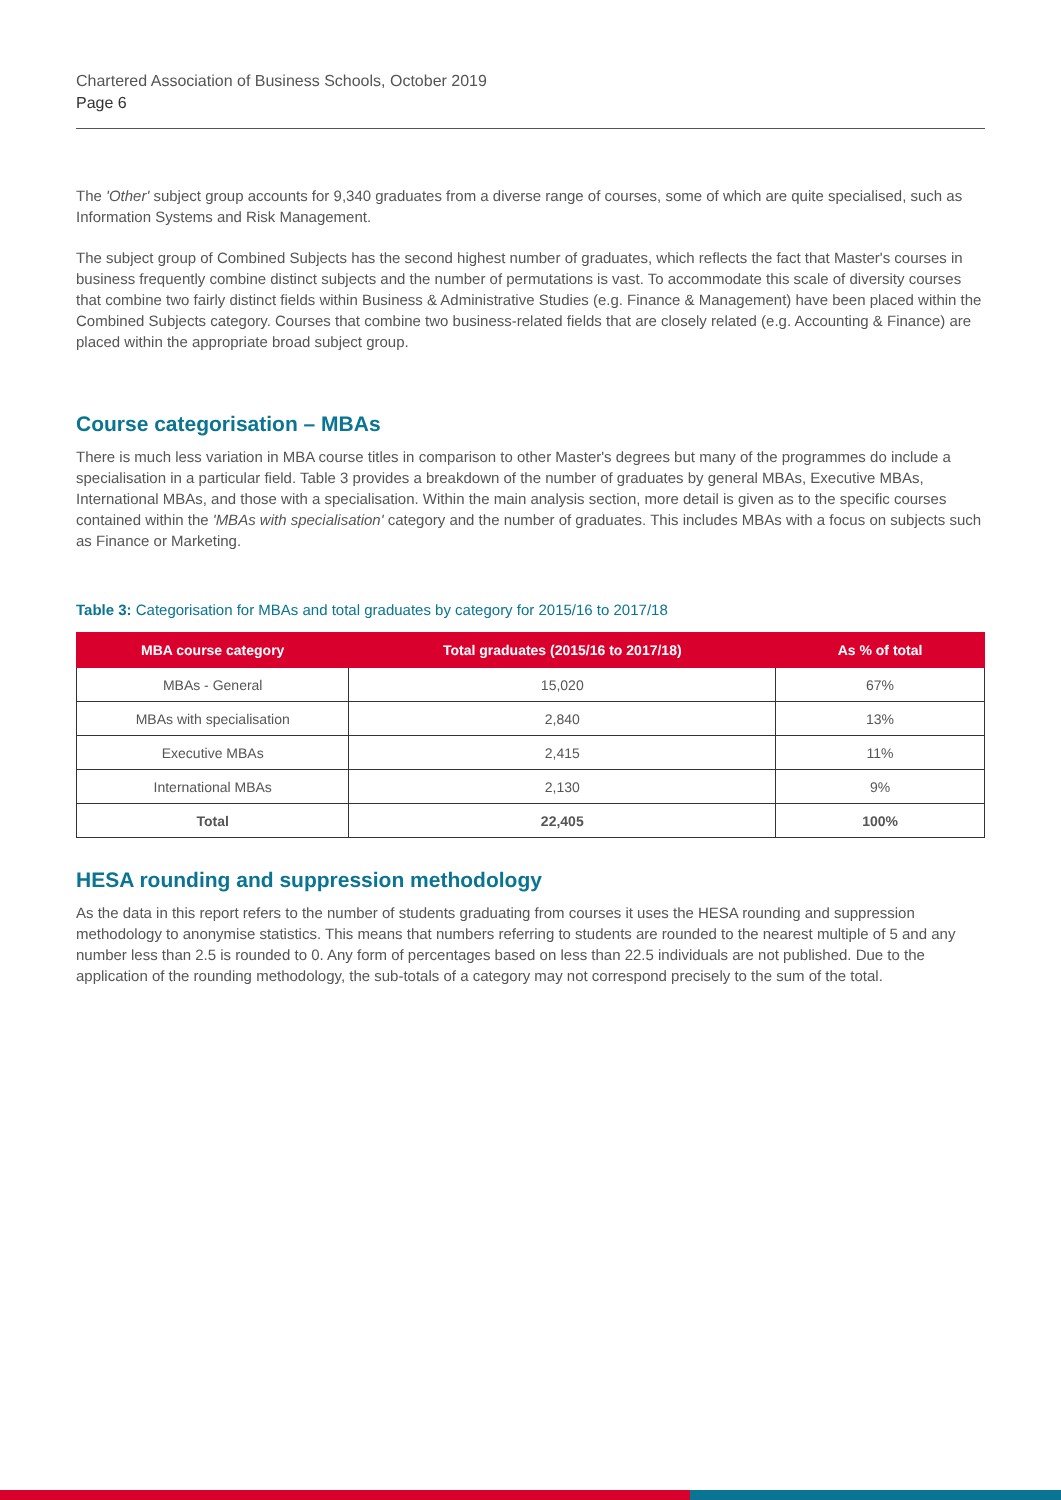Chartered Association of Business Schools, October 2019
Page 6
The 'Other' subject group accounts for 9,340 graduates from a diverse range of courses, some of which are quite specialised, such as Information Systems and Risk Management.
The subject group of Combined Subjects has the second highest number of graduates, which reflects the fact that Master's courses in business frequently combine distinct subjects and the number of permutations is vast. To accommodate this scale of diversity courses that combine two fairly distinct fields within Business & Administrative Studies (e.g. Finance & Management) have been placed within the Combined Subjects category. Courses that combine two business-related fields that are closely related (e.g. Accounting & Finance) are placed within the appropriate broad subject group.
Course categorisation – MBAs
There is much less variation in MBA course titles in comparison to other Master's degrees but many of the programmes do include a specialisation in a particular field. Table 3 provides a breakdown of the number of graduates by general MBAs, Executive MBAs, International MBAs, and those with a specialisation. Within the main analysis section, more detail is given as to the specific courses contained within the 'MBAs with specialisation' category and the number of graduates. This includes MBAs with a focus on subjects such as Finance or Marketing.
Table 3: Categorisation for MBAs and total graduates by category for 2015/16 to 2017/18
| MBA course category | Total graduates (2015/16 to 2017/18) | As % of total |
| --- | --- | --- |
| MBAs - General | 15,020 | 67% |
| MBAs with specialisation | 2,840 | 13% |
| Executive MBAs | 2,415 | 11% |
| International MBAs | 2,130 | 9% |
| Total | 22,405 | 100% |
HESA rounding and suppression methodology
As the data in this report refers to the number of students graduating from courses it uses the HESA rounding and suppression methodology to anonymise statistics. This means that numbers referring to students are rounded to the nearest multiple of 5 and any number less than 2.5 is rounded to 0. Any form of percentages based on less than 22.5 individuals are not published. Due to the application of the rounding methodology, the sub-totals of a category may not correspond precisely to the sum of the total.